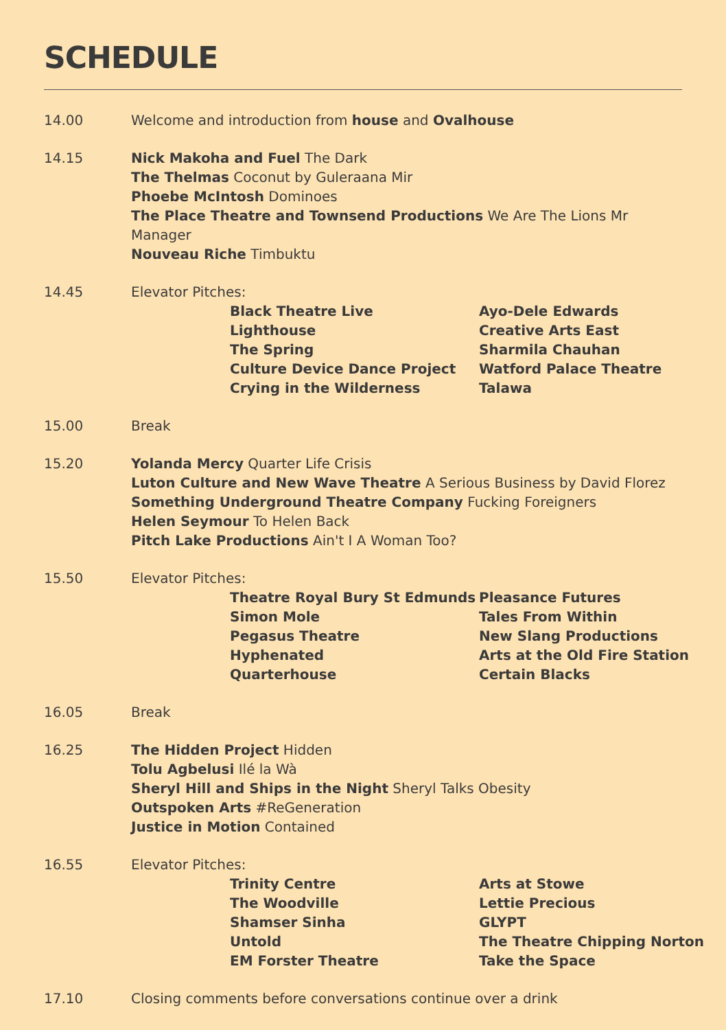SCHEDULE
14.00 Welcome and introduction from house and Ovalhouse
14.15 Nick Makoha and Fuel The Dark
The Thelmas Coconut by Guleraana Mir
Phoebe McIntosh Dominoes
The Place Theatre and Townsend Productions We Are The Lions Mr Manager
Nouveau Riche Timbuktu
14.45 Elevator Pitches:
Black Theatre Live
Lighthouse
The Spring
Culture Device Dance Project
Crying in the Wilderness
Ayo-Dele Edwards
Creative Arts East
Sharmila Chauhan
Watford Palace Theatre
Talawa
15.00 Break
15.20 Yolanda Mercy Quarter Life Crisis
Luton Culture and New Wave Theatre A Serious Business by David Florez
Something Underground Theatre Company Fucking Foreigners
Helen Seymour To Helen Back
Pitch Lake Productions Ain't I A Woman Too?
15.50 Elevator Pitches:
Theatre Royal Bury St Edmunds
Simon Mole
Pegasus Theatre
Hyphenated
Quarterhouse
Pleasance Futures
Tales From Within
New Slang Productions
Arts at the Old Fire Station
Certain Blacks
16.05 Break
16.25 The Hidden Project Hidden
Tolu Agbelusi Ilé la Wà
Sheryl Hill and Ships in the Night Sheryl Talks Obesity
Outspoken Arts #ReGeneration
Justice in Motion Contained
16.55 Elevator Pitches:
Trinity Centre
The Woodville
Shamser Sinha
Untold
EM Forster Theatre
Arts at Stowe
Lettie Precious
GLYPT
The Theatre Chipping Norton
Take the Space
17.10 Closing comments before conversations continue over a drink